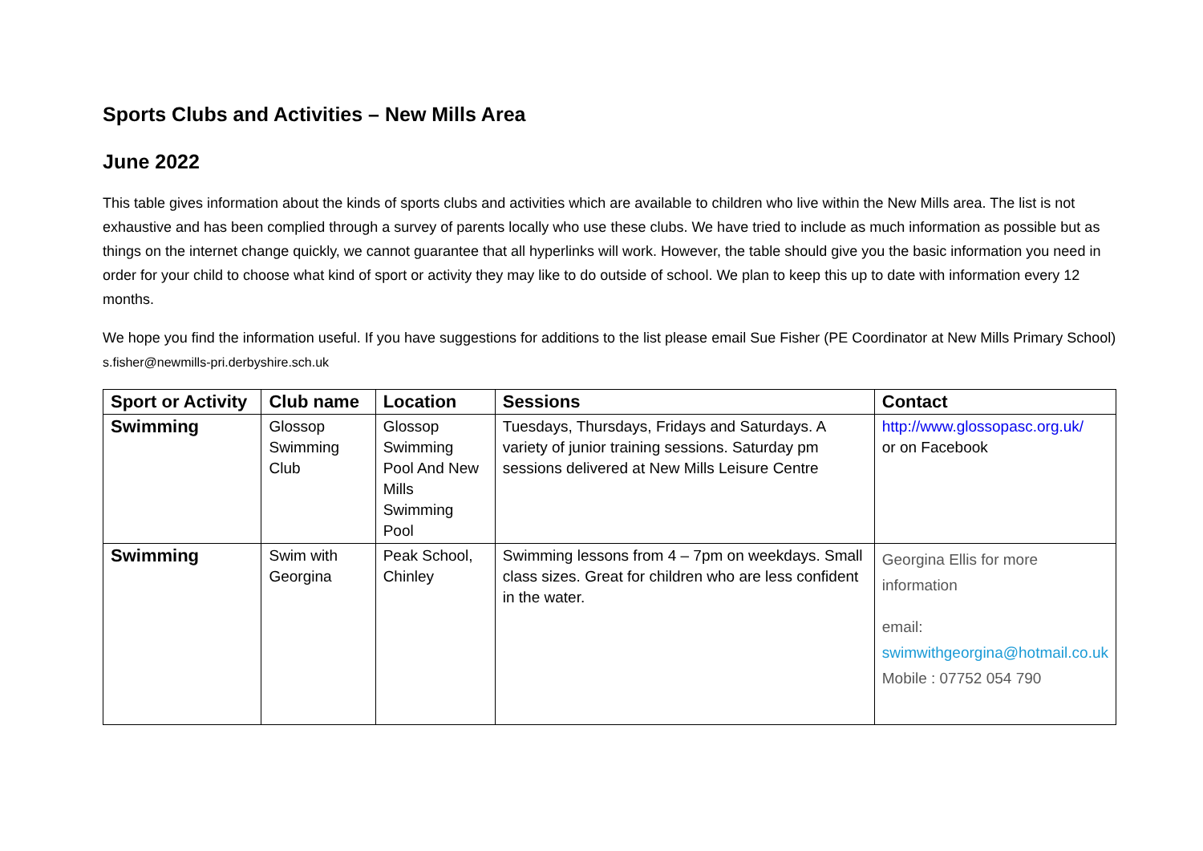Sports Clubs and Activities – New Mills Area
June 2022
This table gives information about the kinds of sports clubs and activities which are available to children who live within the New Mills area. The list is not exhaustive and has been complied through a survey of parents locally who use these clubs. We have tried to include as much information as possible but as things on the internet change quickly, we cannot guarantee that all hyperlinks will work. However, the table should give you the basic information you need in order for your child to choose what kind of sport or activity they may like to do outside of school. We plan to keep this up to date with information every 12 months.
We hope you find the information useful. If you have suggestions for additions to the list please email Sue Fisher (PE Coordinator at New Mills Primary School) s.fisher@newmills-pri.derbyshire.sch.uk
| Sport or Activity | Club name | Location | Sessions | Contact |
| --- | --- | --- | --- | --- |
| Swimming | Glossop Swimming Club | Glossop Swimming Pool And New Mills Swimming Pool | Tuesdays, Thursdays, Fridays and Saturdays. A variety of junior training sessions. Saturday pm sessions delivered at New Mills Leisure Centre | http://www.glossopasc.org.uk/ or on Facebook |
| Swimming | Swim with Georgina | Peak School, Chinley | Swimming lessons from 4 – 7pm on weekdays. Small class sizes. Great for children who are less confident in the water. | Georgina Ellis for more information email: swimwithgeorgina@hotmail.co.uk Mobile : 07752 054 790 |